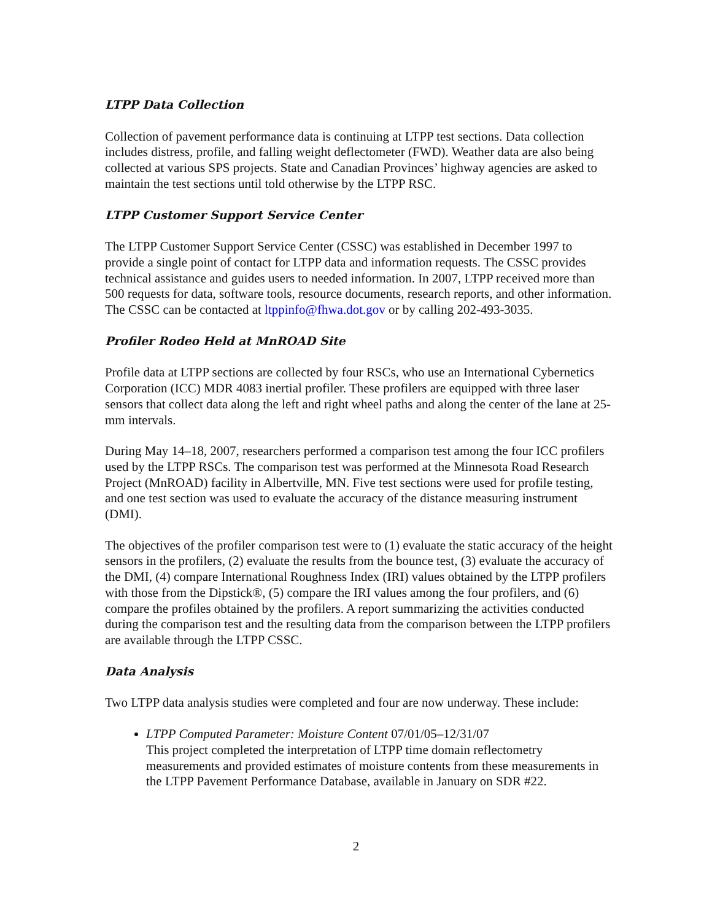LTPP Data Collection
Collection of pavement performance data is continuing at LTPP test sections. Data collection includes distress, profile, and falling weight deflectometer (FWD). Weather data are also being collected at various SPS projects. State and Canadian Provinces’ highway agencies are asked to maintain the test sections until told otherwise by the LTPP RSC.
LTPP Customer Support Service Center
The LTPP Customer Support Service Center (CSSC) was established in December 1997 to provide a single point of contact for LTPP data and information requests. The CSSC provides technical assistance and guides users to needed information. In 2007, LTPP received more than 500 requests for data, software tools, resource documents, research reports, and other information. The CSSC can be contacted at ltppinfo@fhwa.dot.gov or by calling 202-493-3035.
Profiler Rodeo Held at MnROAD Site
Profile data at LTPP sections are collected by four RSCs, who use an International Cybernetics Corporation (ICC) MDR 4083 inertial profiler. These profilers are equipped with three laser sensors that collect data along the left and right wheel paths and along the center of the lane at 25-mm intervals.
During May 14–18, 2007, researchers performed a comparison test among the four ICC profilers used by the LTPP RSCs. The comparison test was performed at the Minnesota Road Research Project (MnROAD) facility in Albertville, MN. Five test sections were used for profile testing, and one test section was used to evaluate the accuracy of the distance measuring instrument (DMI).
The objectives of the profiler comparison test were to (1) evaluate the static accuracy of the height sensors in the profilers, (2) evaluate the results from the bounce test, (3) evaluate the accuracy of the DMI, (4) compare International Roughness Index (IRI) values obtained by the LTPP profilers with those from the Dipstick®, (5) compare the IRI values among the four profilers, and (6) compare the profiles obtained by the profilers. A report summarizing the activities conducted during the comparison test and the resulting data from the comparison between the LTPP profilers are available through the LTPP CSSC.
Data Analysis
Two LTPP data analysis studies were completed and four are now underway. These include:
LTPP Computed Parameter: Moisture Content 07/01/05–12/31/07
This project completed the interpretation of LTPP time domain reflectometry measurements and provided estimates of moisture contents from these measurements in the LTPP Pavement Performance Database, available in January on SDR #22.
2